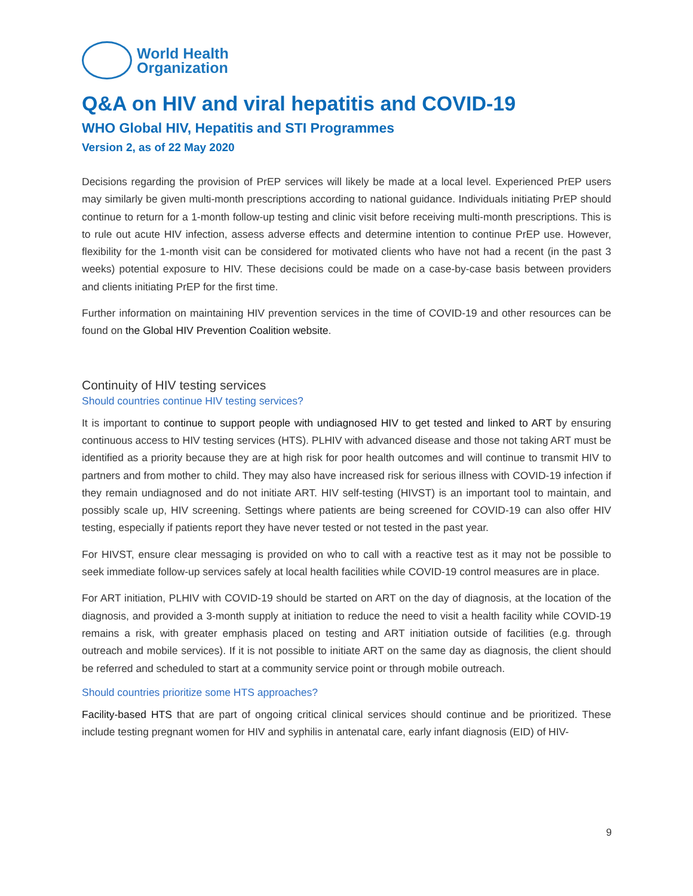World Health
Organization
Q&A on HIV and viral hepatitis and COVID-19
WHO Global HIV, Hepatitis and STI Programmes
Version 2, as of 22 May 2020
Decisions regarding the provision of PrEP services will likely be made at a local level. Experienced PrEP users may similarly be given multi-month prescriptions according to national guidance. Individuals initiating PrEP should continue to return for a 1-month follow-up testing and clinic visit before receiving multi-month prescriptions. This is to rule out acute HIV infection, assess adverse effects and determine intention to continue PrEP use. However, flexibility for the 1-month visit can be considered for motivated clients who have not had a recent (in the past 3 weeks) potential exposure to HIV. These decisions could be made on a case-by-case basis between providers and clients initiating PrEP for the first time.
Further information on maintaining HIV prevention services in the time of COVID-19 and other resources can be found on the Global HIV Prevention Coalition website.
Continuity of HIV testing services
Should countries continue HIV testing services?
It is important to continue to support people with undiagnosed HIV to get tested and linked to ART by ensuring continuous access to HIV testing services (HTS). PLHIV with advanced disease and those not taking ART must be identified as a priority because they are at high risk for poor health outcomes and will continue to transmit HIV to partners and from mother to child. They may also have increased risk for serious illness with COVID-19 infection if they remain undiagnosed and do not initiate ART. HIV self-testing (HIVST) is an important tool to maintain, and possibly scale up, HIV screening. Settings where patients are being screened for COVID-19 can also offer HIV testing, especially if patients report they have never tested or not tested in the past year.
For HIVST, ensure clear messaging is provided on who to call with a reactive test as it may not be possible to seek immediate follow-up services safely at local health facilities while COVID-19 control measures are in place.
For ART initiation, PLHIV with COVID-19 should be started on ART on the day of diagnosis, at the location of the diagnosis, and provided a 3-month supply at initiation to reduce the need to visit a health facility while COVID-19 remains a risk, with greater emphasis placed on testing and ART initiation outside of facilities (e.g. through outreach and mobile services). If it is not possible to initiate ART on the same day as diagnosis, the client should be referred and scheduled to start at a community service point or through mobile outreach.
Should countries prioritize some HTS approaches?
Facility-based HTS that are part of ongoing critical clinical services should continue and be prioritized. These include testing pregnant women for HIV and syphilis in antenatal care, early infant diagnosis (EID) of HIV-
9